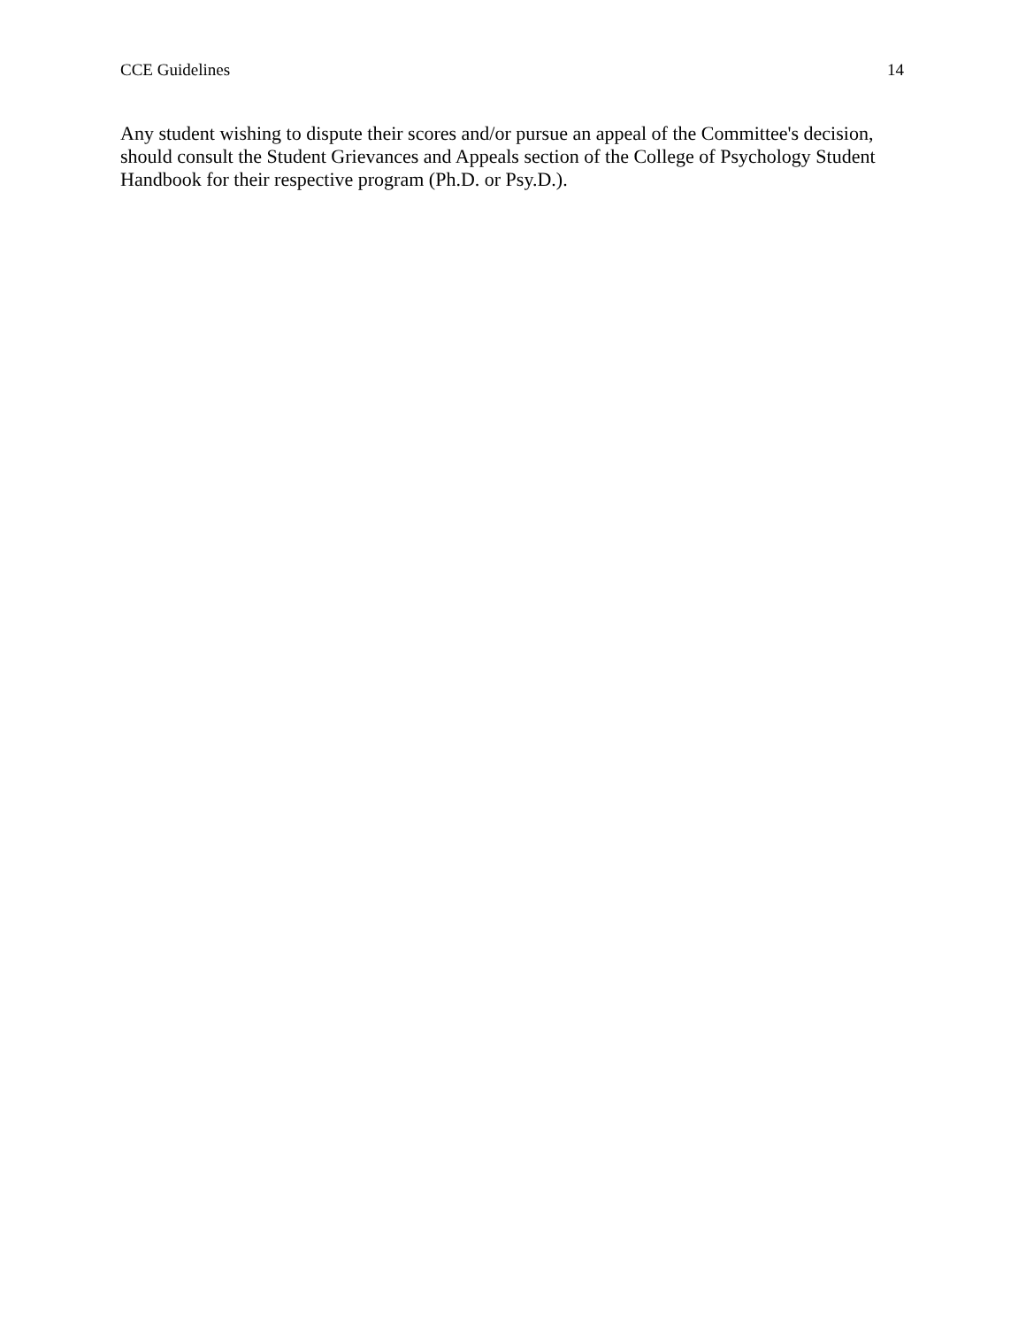CCE Guidelines 14
Any student wishing to dispute their scores and/or pursue an appeal of the Committee's decision, should consult the Student Grievances and Appeals section of the College of Psychology Student Handbook for their respective program (Ph.D. or Psy.D.).